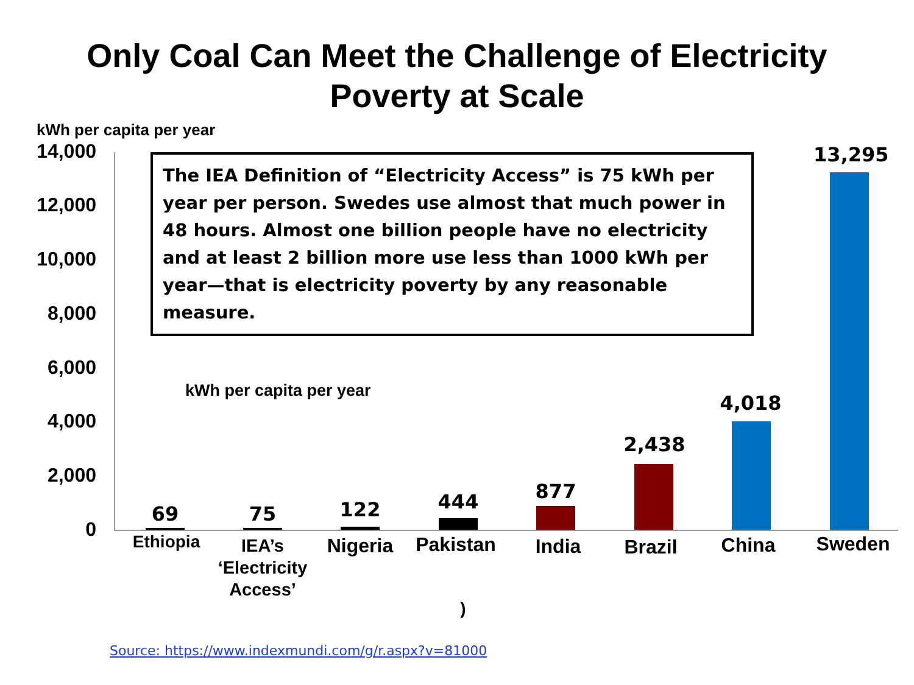Only Coal Can Meet the Challenge of Electricity
Poverty at Scale
kWh per capita per year
14,000
12,000
10,000
8,000
6,000
4,000
2,000
0
The IEA Definition of “Electricity Access” is 75 kWh per year per person. Swedes use almost that much power in 48 hours. Almost one billion people have no electricity and at least 2 billion more use less than 1000 kWh per year—that is electricity poverty by any reasonable measure.
kWh per capita per year
69 75 122 444 877
2,438
4,018
13,295
Ethiopia
IEA’s
‘Electricity
Access’
Nigeria Pakistan India Brazil China Sweden
)
Source: https://www.indexmundi.com/g/r.aspx?v=81000